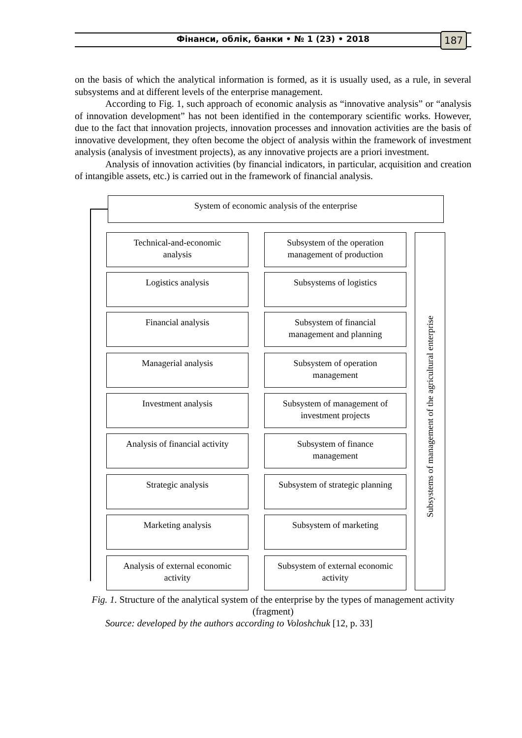Фінанси, облік, банки • № 1 (23) • 2018 187
on the basis of which the analytical information is formed, as it is usually used, as a rule, in several subsystems and at different levels of the enterprise management.
According to Fig. 1, such approach of economic analysis as “innovative analysis” or “analysis of innovation development” has not been identified in the contemporary scientific works. However, due to the fact that innovation projects, innovation processes and innovation activities are the basis of innovative development, they often become the object of analysis within the framework of investment analysis (analysis of investment projects), as any innovative projects are a priori investment.
Analysis of innovation activities (by financial indicators, in particular, acquisition and creation of intangible assets, etc.) is carried out in the framework of financial analysis.
System of economic analysis of the enterprise
Technical-and-economic
analysis
Subsystem of the operation
management of production
Logistics analysis Subsystems of logistics
Financial analysis
Subsystem of financial
management and planning
Managerial analysis
Subsystem of operation
management
Investment analysis
Subsystem of management of
investment projects
Analysis of financial activity
Subsystem of finance
management
Strategic analysis
Subsystem of strategic planning
Marketing analysis Subsystem of marketing
Analysis of external economic
activity
Subsystem of external economic
activity
Subsystems of management of the agricultural enterprise
Fig. 1. Structure of the analytical system of the enterprise by the types of management activity (fragment)
Source: developed by the authors according to Voloshchuk [12, p. 33]